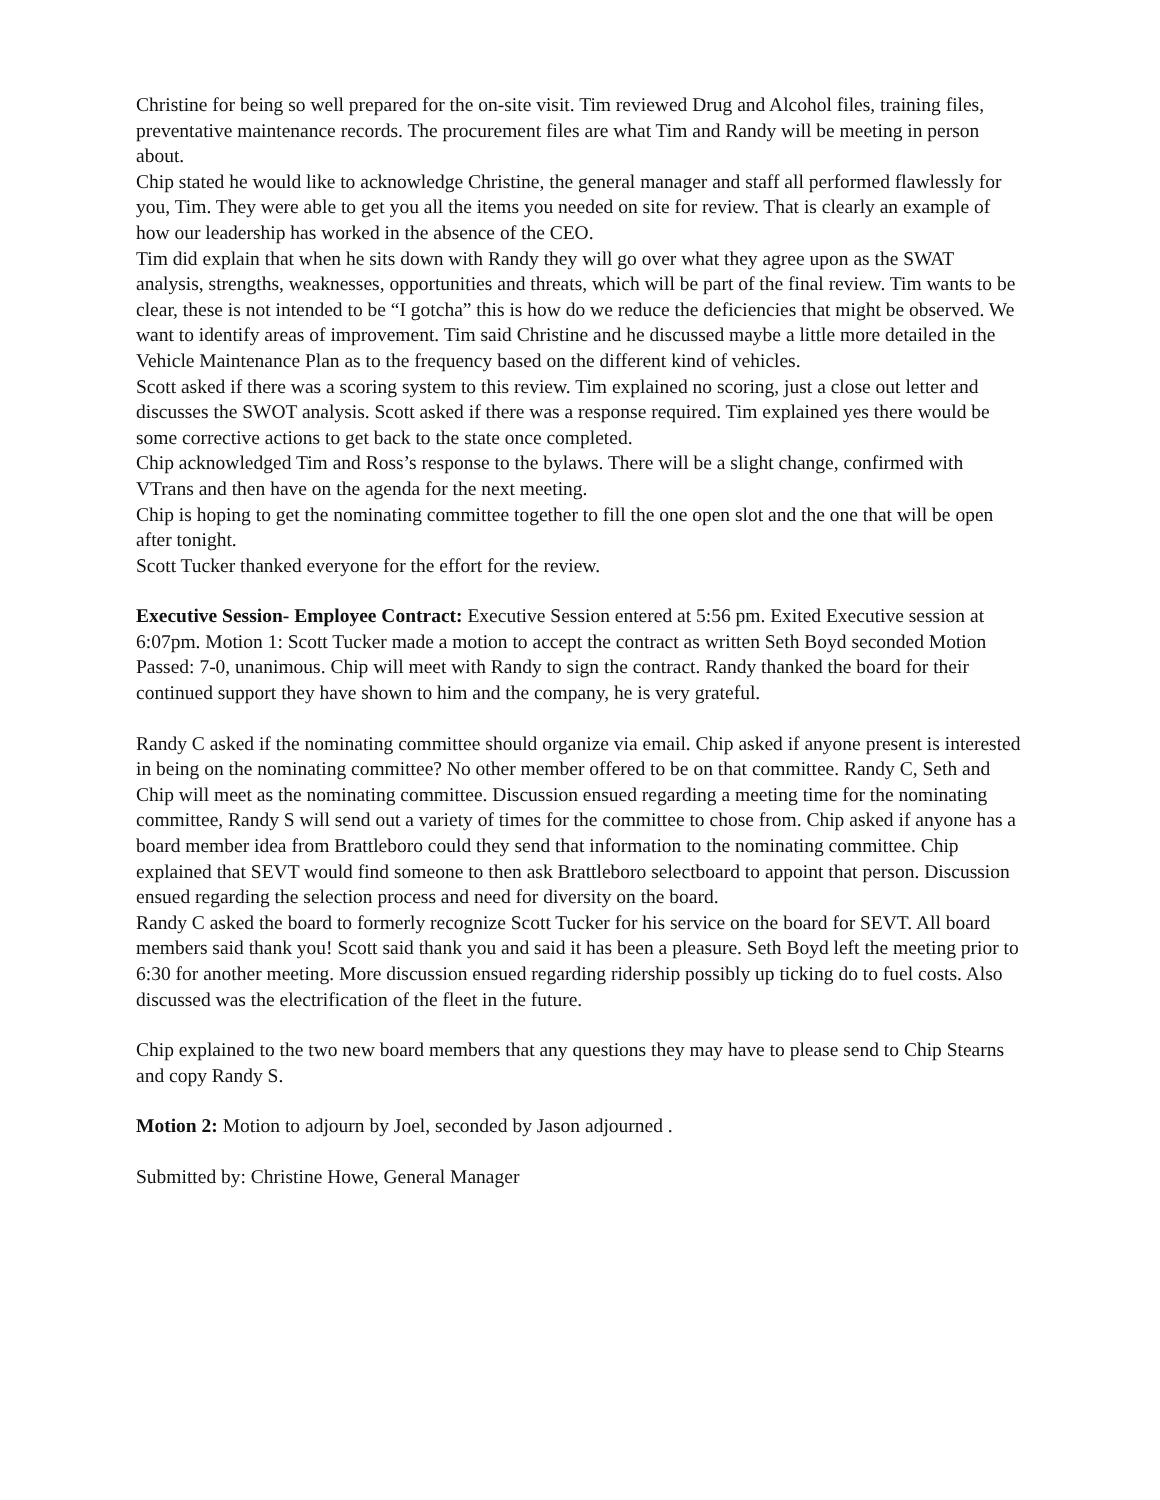Christine for being so well prepared for the on-site visit. Tim reviewed Drug and Alcohol files, training files, preventative maintenance records. The procurement files are what Tim and Randy will be meeting in person about.
Chip stated he would like to acknowledge Christine, the general manager and staff all performed flawlessly for you, Tim. They were able to get you all the items you needed on site for review. That is clearly an example of how our leadership has worked in the absence of the CEO.
Tim did explain that when he sits down with Randy they will go over what they agree upon as the SWAT analysis, strengths, weaknesses, opportunities and threats, which will be part of the final review. Tim wants to be clear, these is not intended to be “I gotcha” this is how do we reduce the deficiencies that might be observed. We want to identify areas of improvement. Tim said Christine and he discussed maybe a little more detailed in the Vehicle Maintenance Plan as to the frequency based on the different kind of vehicles.
Scott asked if there was a scoring system to this review. Tim explained no scoring, just a close out letter and discusses the SWOT analysis. Scott asked if there was a response required. Tim explained yes there would be some corrective actions to get back to the state once completed.
Chip acknowledged Tim and Ross’s response to the bylaws. There will be a slight change, confirmed with VTrans and then have on the agenda for the next meeting.
Chip is hoping to get the nominating committee together to fill the one open slot and the one that will be open after tonight.
Scott Tucker thanked everyone for the effort for the review.
Executive Session- Employee Contract: Executive Session entered at 5:56 pm. Exited Executive session at 6:07pm. Motion 1: Scott Tucker made a motion to accept the contract as written Seth Boyd seconded Motion Passed: 7-0, unanimous. Chip will meet with Randy to sign the contract. Randy thanked the board for their continued support they have shown to him and the company, he is very grateful.
Randy C asked if the nominating committee should organize via email. Chip asked if anyone present is interested in being on the nominating committee? No other member offered to be on that committee. Randy C, Seth and Chip will meet as the nominating committee. Discussion ensued regarding a meeting time for the nominating committee, Randy S will send out a variety of times for the committee to chose from. Chip asked if anyone has a board member idea from Brattleboro could they send that information to the nominating committee. Chip explained that SEVT would find someone to then ask Brattleboro selectboard to appoint that person. Discussion ensued regarding the selection process and need for diversity on the board.
Randy C asked the board to formerly recognize Scott Tucker for his service on the board for SEVT. All board members said thank you! Scott said thank you and said it has been a pleasure. Seth Boyd left the meeting prior to 6:30 for another meeting. More discussion ensued regarding ridership possibly up ticking do to fuel costs. Also discussed was the electrification of the fleet in the future.
Chip explained to the two new board members that any questions they may have to please send to Chip Stearns and copy Randy S.
Motion 2: Motion to adjourn by Joel, seconded by Jason adjourned .
Submitted by: Christine Howe, General Manager